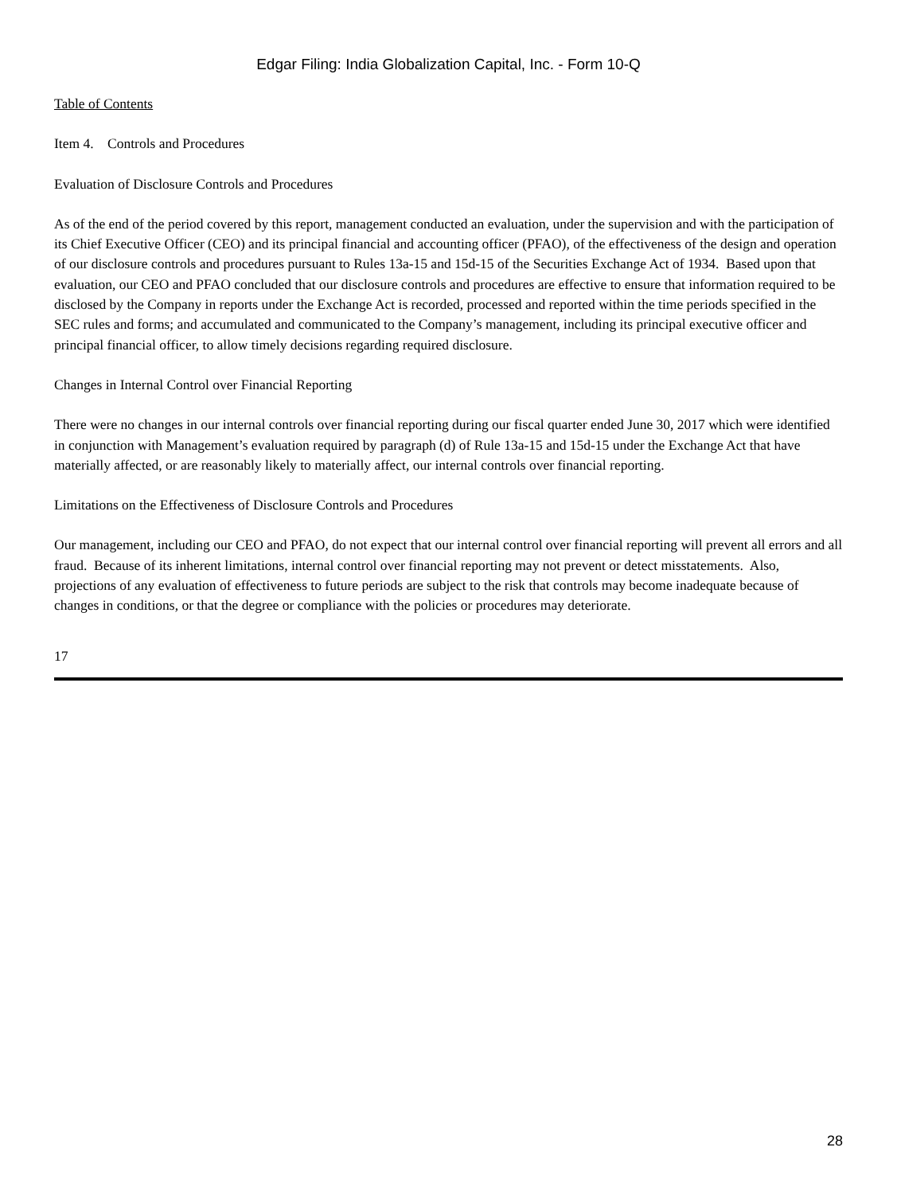Edgar Filing: India Globalization Capital, Inc. - Form 10-Q
Table of Contents
Item 4. Controls and Procedures
Evaluation of Disclosure Controls and Procedures
As of the end of the period covered by this report, management conducted an evaluation, under the supervision and with the participation of its Chief Executive Officer (CEO) and its principal financial and accounting officer (PFAO), of the effectiveness of the design and operation of our disclosure controls and procedures pursuant to Rules 13a-15 and 15d-15 of the Securities Exchange Act of 1934. Based upon that evaluation, our CEO and PFAO concluded that our disclosure controls and procedures are effective to ensure that information required to be disclosed by the Company in reports under the Exchange Act is recorded, processed and reported within the time periods specified in the SEC rules and forms; and accumulated and communicated to the Company’s management, including its principal executive officer and principal financial officer, to allow timely decisions regarding required disclosure.
Changes in Internal Control over Financial Reporting
There were no changes in our internal controls over financial reporting during our fiscal quarter ended June 30, 2017 which were identified in conjunction with Management’s evaluation required by paragraph (d) of Rule 13a-15 and 15d-15 under the Exchange Act that have materially affected, or are reasonably likely to materially affect, our internal controls over financial reporting.
Limitations on the Effectiveness of Disclosure Controls and Procedures
Our management, including our CEO and PFAO, do not expect that our internal control over financial reporting will prevent all errors and all fraud. Because of its inherent limitations, internal control over financial reporting may not prevent or detect misstatements. Also, projections of any evaluation of effectiveness to future periods are subject to the risk that controls may become inadequate because of changes in conditions, or that the degree or compliance with the policies or procedures may deteriorate.
17
28